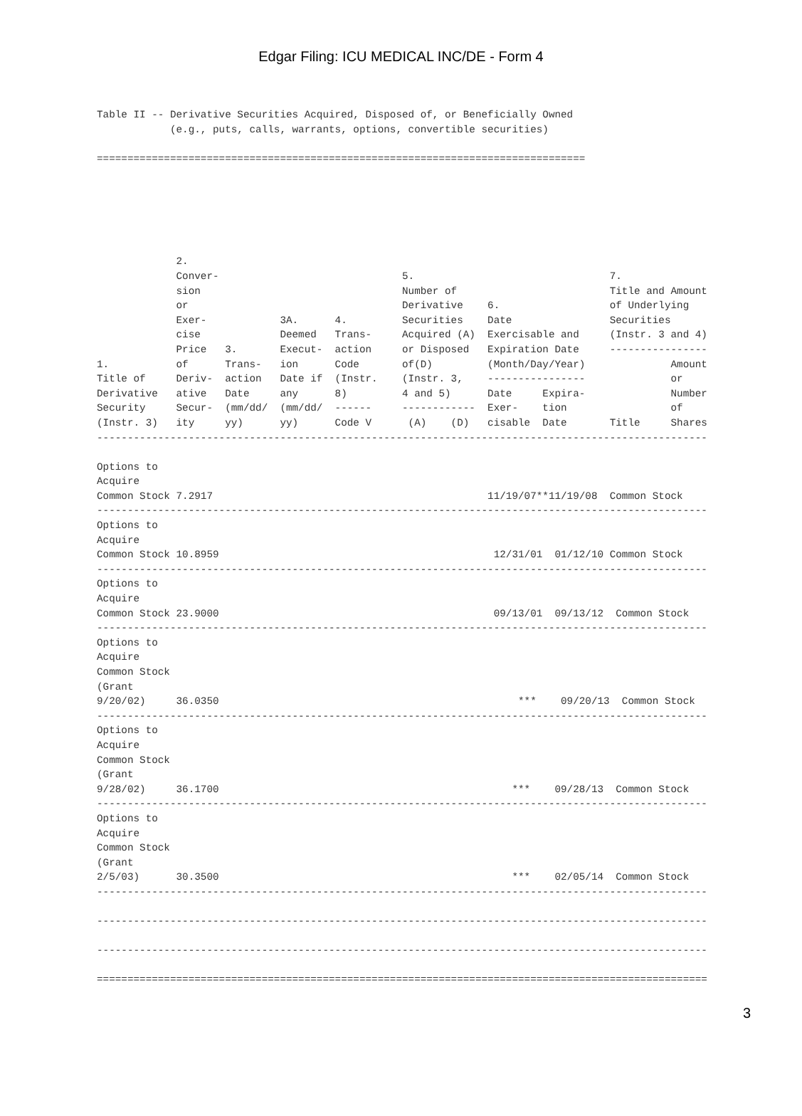Edgar Filing: ICU MEDICAL INC/DE - Form 4
Table II -- Derivative Securities Acquired, Disposed of, or Beneficially Owned
            (e.g., puts, calls, warrants, options, convertible securities)

================================================================================
             2.
             Conver-                              5.                                7.
             sion                                 Number of                         Title and Amount
             or                                   Derivative    6.                  of Underlying
             Exer-            3A.      4.         Securities    Date                Securities
             cise             Deemed   Trans-     Acquired (A)  Exercisable and     (Instr. 3 and 4)
             Price   3.       Execut-  action     or Disposed   Expiration Date     ----------------
1.           of      Trans-   ion      Code       of(D)         (Month/Day/Year)              Amount
Title of     Deriv-  action   Date if  (Instr.    (Instr. 3,    ----------------              or
Derivative   ative   Date     any      8)         4 and 5)      Date     Expira-              Number
Security     Secur-  (mm/dd/  (mm/dd/  ------     ------------  Exer-    tion                 of
(Instr. 3)   ity     yy)      yy)      Code V      (A)    (D)   cisable  Date       Title     Shares
----------------------------------------------------------------------------------------------------

Options to
Acquire
Common Stock 7.2917                                             11/19/07**11/19/08  Common Stock
----------------------------------------------------------------------------------------------------
Options to
Acquire
Common Stock 10.8959                                             12/31/01  01/12/10 Common Stock
----------------------------------------------------------------------------------------------------
Options to
Acquire
Common Stock 23.9000                                             09/13/01  09/13/12  Common Stock
----------------------------------------------------------------------------------------------------
Options to
Acquire
Common Stock
(Grant
9/20/02)     36.0350                                                 ***    09/20/13  Common Stock
----------------------------------------------------------------------------------------------------
Options to
Acquire
Common Stock
(Grant
9/28/02)     36.1700                                                ***    09/28/13  Common Stock
----------------------------------------------------------------------------------------------------
Options to
Acquire
Common Stock
(Grant
2/5/03)      30.3500                                                ***    02/05/14  Common Stock
----------------------------------------------------------------------------------------------------

----------------------------------------------------------------------------------------------------

----------------------------------------------------------------------------------------------------

====================================================================================================
3